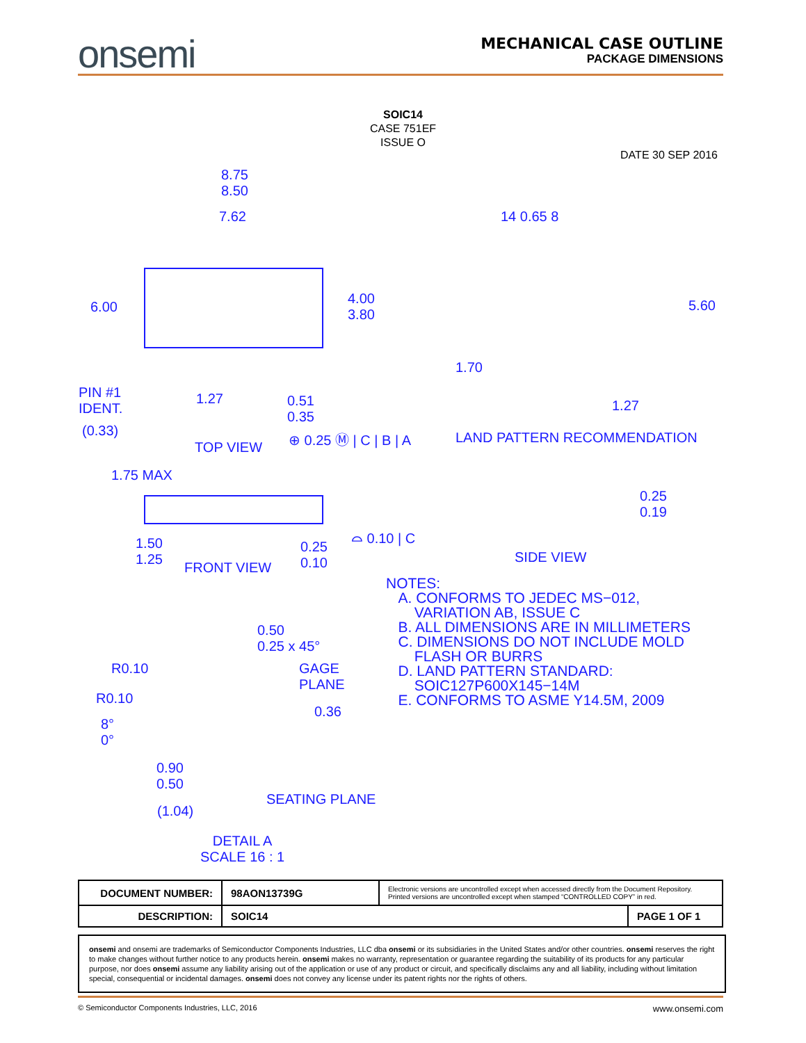onsemi
MECHANICAL CASE OUTLINE
PACKAGE DIMENSIONS
SOIC14
CASE 751EF
ISSUE O
DATE 30 SEP 2016
8.75
8.50
7.62
6.00
4.00
3.80
PIN #1
IDENT.
(0.33)
1.27
0.51
0.35
⊕ 0.25 Ⓜ | C | B | A
TOP VIEW
14 0.65 8
5.60
1.70
1.27
LAND PATTERN RECOMMENDATION
1.75 MAX
1.50
1.25
0.25
0.10
⌓ 0.10 | C
FRONT VIEW
0.25
0.19
SIDE VIEW
0.50
0.25 x 45°
R0.10
R0.10
8°
0°
GAGE
PLANE
0.36
0.90
0.50
(1.04)
SEATING PLANE
DETAIL A
SCALE 16 : 1
NOTES:
A. CONFORMS TO JEDEC MS−012,
VARIATION AB, ISSUE C
B. ALL DIMENSIONS ARE IN MILLIMETERS
C. DIMENSIONS DO NOT INCLUDE MOLD
FLASH OR BURRS
D. LAND PATTERN STANDARD:
SOIC127P600X145−14M
E. CONFORMS TO ASME Y14.5M, 2009
| DOCUMENT NUMBER: | 98AON13739G | Electronic versions are uncontrolled except when accessed directly from the Document Repository. Printed versions are uncontrolled except when stamped “CONTROLLED COPY” in red. | |
| DESCRIPTION: | SOIC14 | | PAGE 1 OF 1 |
onsemi and onsemi are trademarks of Semiconductor Components Industries, LLC dba onsemi or its subsidiaries in the United States and/or other countries. onsemi reserves the right to make changes without further notice to any products herein. onsemi makes no warranty, representation or guarantee regarding the suitability of its products for any particular purpose, nor does onsemi assume any liability arising out of the application or use of any product or circuit, and specifically disclaims any and all liability, including without limitation special, consequential or incidental damages. onsemi does not convey any license under its patent rights nor the rights of others.
© Semiconductor Components Industries, LLC, 2016 www.onsemi.com